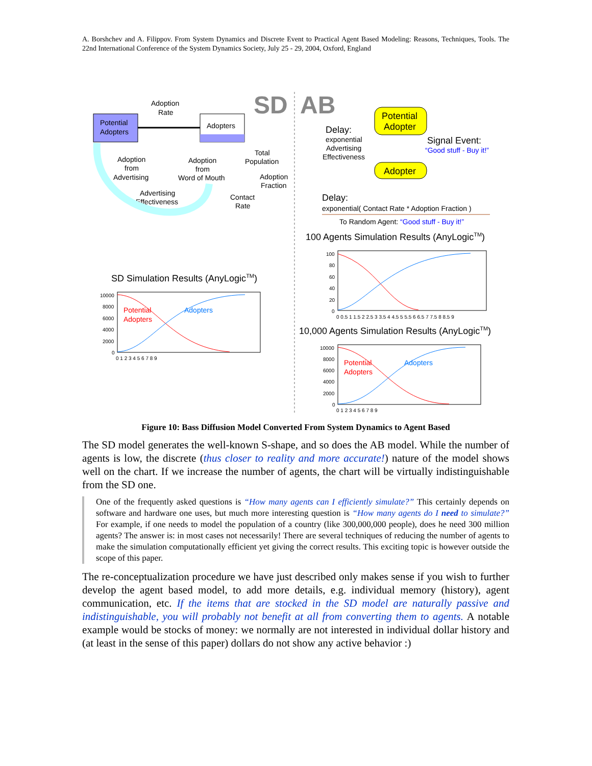A. Borshchev and A. Filippov. From System Dynamics and Discrete Event to Practical Agent Based Modeling: Reasons, Techniques, Tools. The 22nd International Conference of the System Dynamics Society, July 25 - 29, 2004, Oxford, England
SD
AB
Potential
Adopters
Adopters
Adoption
Rate
Adoption
from
Advertising
Adoption
from
Word of Mouth
Total
Population
Adoption
Fraction
Contact
Rate
Advertising
Effectiveness
Delay:
exponential
Advertising
Effectiveness
Potential
Adopter
Adopter
Signal Event:
“Good stuff - Buy it!”
Delay:
exponential( Contact Rate * Adoption Fraction )
To Random Agent: “Good stuff - Buy it!”
100 Agents Simulation Results (AnyLogicTM)
SD Simulation Results (AnyLogicTM)
10,000 Agents Simulation Results (AnyLogicTM)
Potential
Adopters
Adopters
Potential
Adopters
Adopters
10000
8000
6000
4000
2000
0
0 1 2 3 4 5 6 7 8 9
100
80
60
40
20
0
0 0.5 1 1.5 2 2.5 3 3.5 4 4.5 5 5.5 6 6.5 7 7.5 8 8.5 9
10000
8000
6000
4000
2000
0
0 1 2 3 4 5 6 7 8 9
Figure 10: Bass Diffusion Model Converted From System Dynamics to Agent Based
The SD model generates the well-known S-shape, and so does the AB model. While the number of agents is low, the discrete (thus closer to reality and more accurate!) nature of the model shows well on the chart. If we increase the number of agents, the chart will be virtually indistinguishable from the SD one.
One of the frequently asked questions is “How many agents can I efficiently simulate?” This certainly depends on software and hardware one uses, but much more interesting question is “How many agents do I need to simulate?” For example, if one needs to model the population of a country (like 300,000,000 people), does he need 300 million agents? The answer is: in most cases not necessarily! There are several techniques of reducing the number of agents to make the simulation computationally efficient yet giving the correct results. This exciting topic is however outside the scope of this paper.
The re-conceptualization procedure we have just described only makes sense if you wish to further develop the agent based model, to add more details, e.g. individual memory (history), agent communication, etc. If the items that are stocked in the SD model are naturally passive and indistinguishable, you will probably not benefit at all from converting them to agents. A notable example would be stocks of money: we normally are not interested in individual dollar history and (at least in the sense of this paper) dollars do not show any active behavior :)